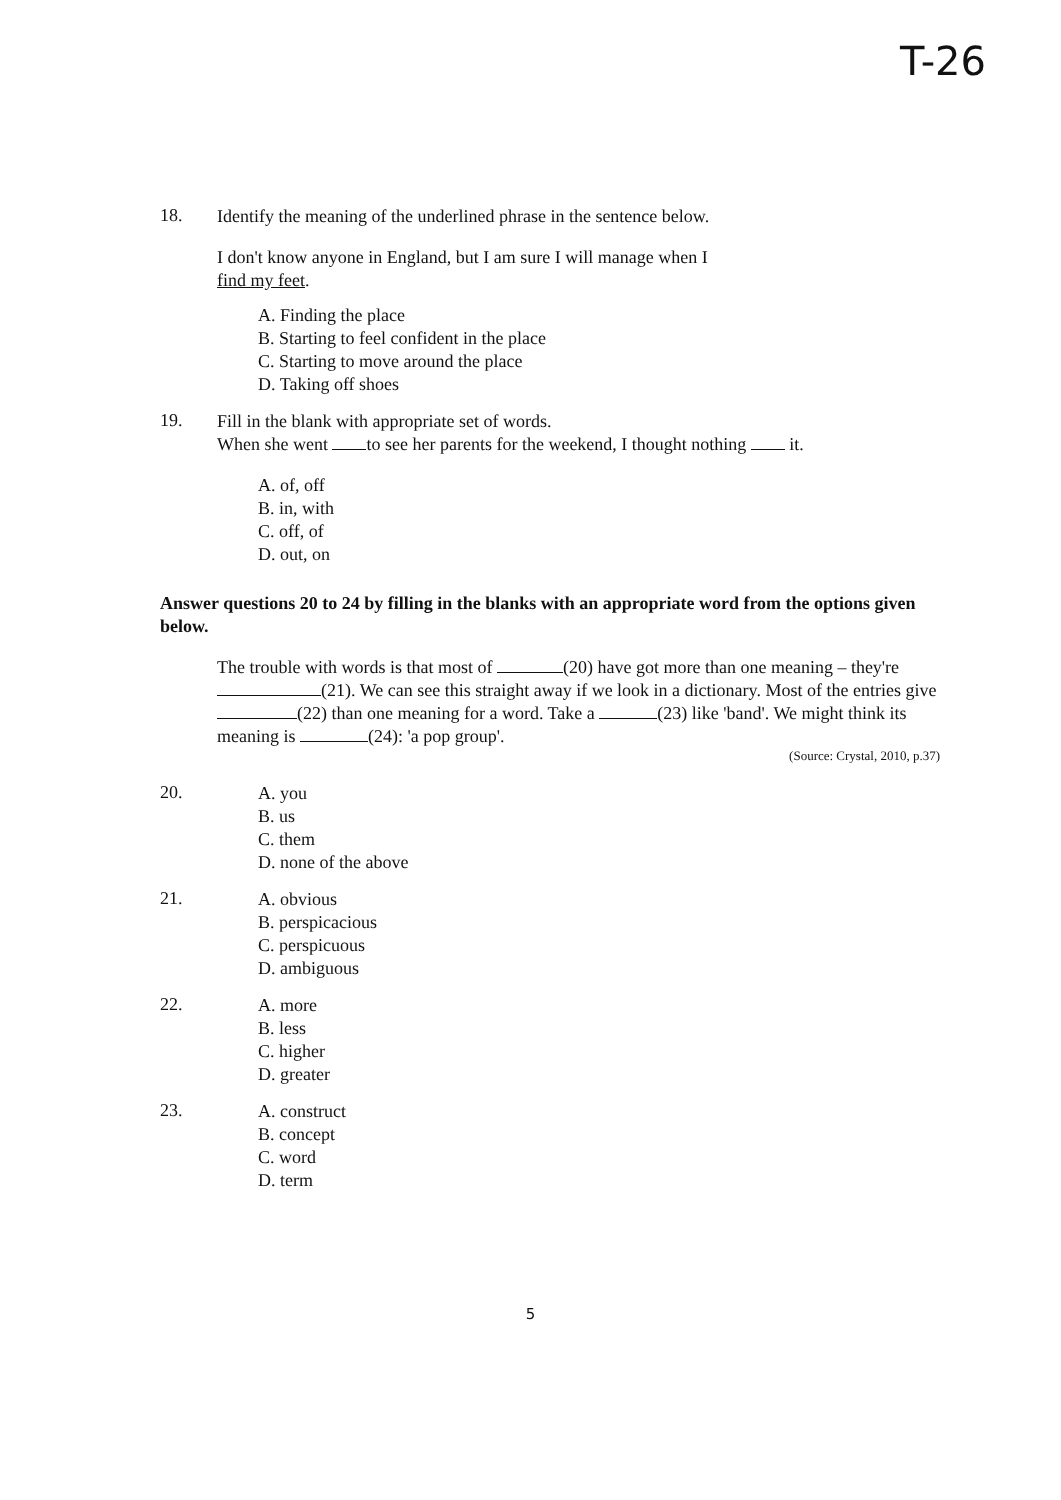T-26
18.
Identify the meaning of the underlined phrase in the sentence below.
I don't know anyone in England, but I am sure I will manage when I
find my feet.
A. Finding the place
B. Starting to feel confident in the place
C. Starting to move around the place
D. Taking off shoes
19.
Fill in the blank with appropriate set of words.
When she went to see her parents for the weekend, I thought nothing it.
A. of, off
B. in, with
C. off, of
D. out, on
Answer questions 20 to 24 by filling in the blanks with an appropriate word from the options given below.
The trouble with words is that most of (20) have got more than one meaning – they're (21). We can see this straight away if we look in a dictionary. Most of the entries give (22) than one meaning for a word. Take a (23) like 'band'. We might think its meaning is (24): 'a pop group'.
(Source: Crystal, 2010, p.37)
20.
A. you
B. us
C. them
D. none of the above
21.
A. obvious
B. perspicacious
C. perspicuous
D. ambiguous
22.
A. more
B. less
C. higher
D. greater
23.
A. construct
B. concept
C. word
D. term
5